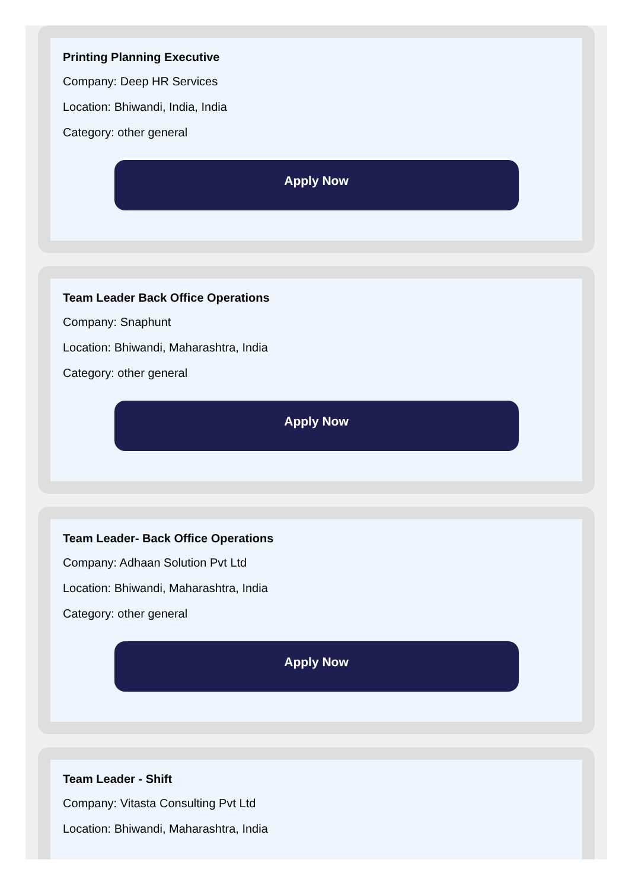Printing Planning Executive
Company: Deep HR Services
Location: Bhiwandi, India, India
Category: other general
Apply Now
Team Leader Back Office Operations
Company: Snaphunt
Location: Bhiwandi, Maharashtra, India
Category: other general
Apply Now
Team Leader- Back Office Operations
Company: Adhaan Solution Pvt Ltd
Location: Bhiwandi, Maharashtra, India
Category: other general
Apply Now
Team Leader - Shift
Company: Vitasta Consulting Pvt Ltd
Location: Bhiwandi, Maharashtra, India